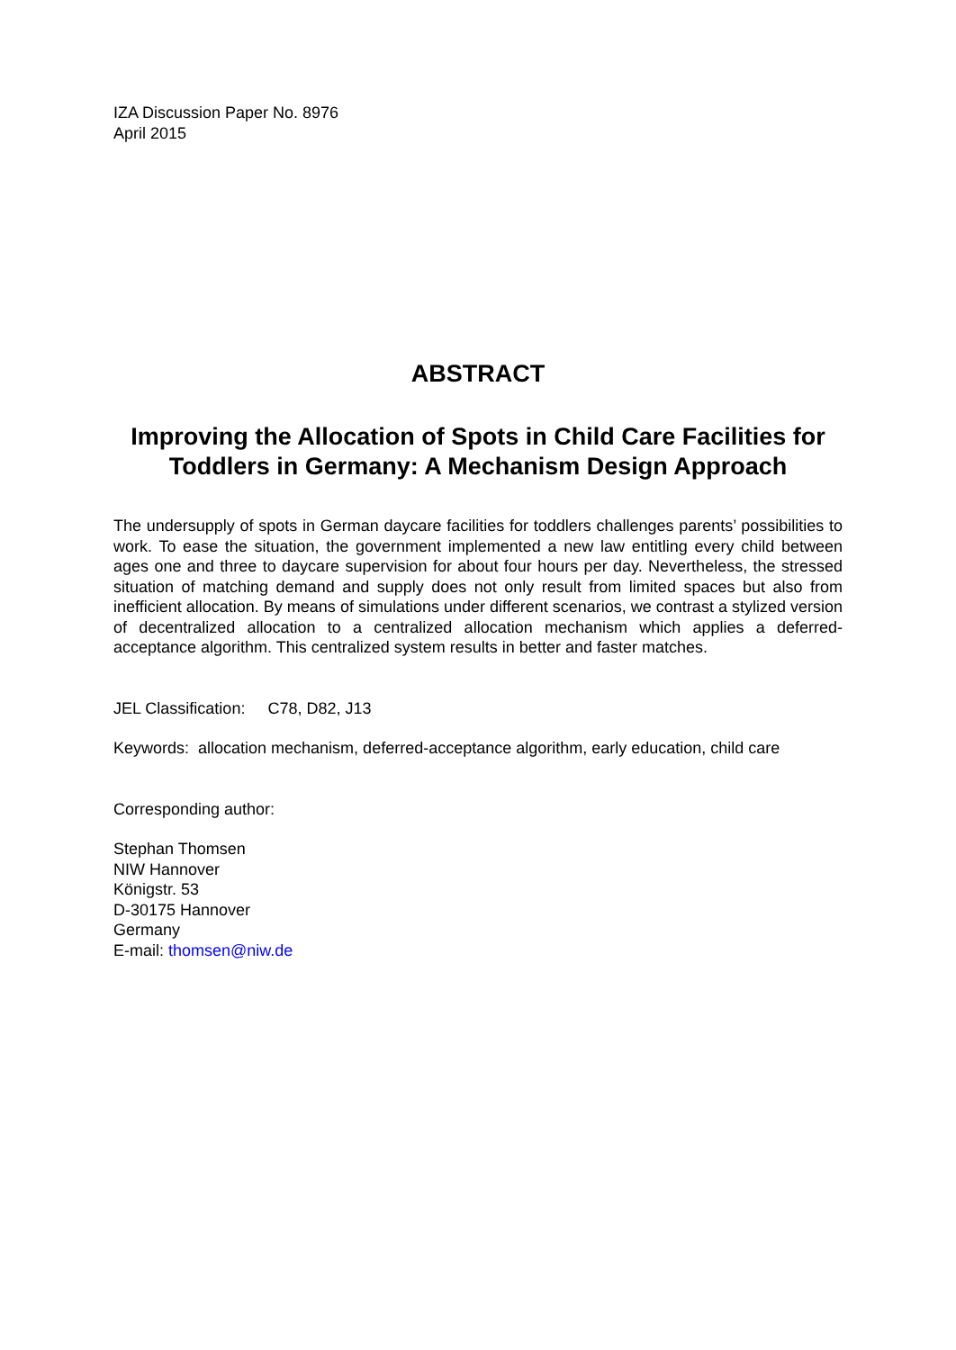IZA Discussion Paper No. 8976
April 2015
ABSTRACT
Improving the Allocation of Spots in Child Care Facilities for Toddlers in Germany: A Mechanism Design Approach
The undersupply of spots in German daycare facilities for toddlers challenges parents’ possibilities to work. To ease the situation, the government implemented a new law entitling every child between ages one and three to daycare supervision for about four hours per day. Nevertheless, the stressed situation of matching demand and supply does not only result from limited spaces but also from inefficient allocation. By means of simulations under different scenarios, we contrast a stylized version of decentralized allocation to a centralized allocation mechanism which applies a deferred-acceptance algorithm. This centralized system results in better and faster matches.
JEL Classification: C78, D82, J13
Keywords: allocation mechanism, deferred-acceptance algorithm, early education, child care
Corresponding author:
Stephan Thomsen
NIW Hannover
Königstr. 53
D-30175 Hannover
Germany
E-mail: thomsen@niw.de